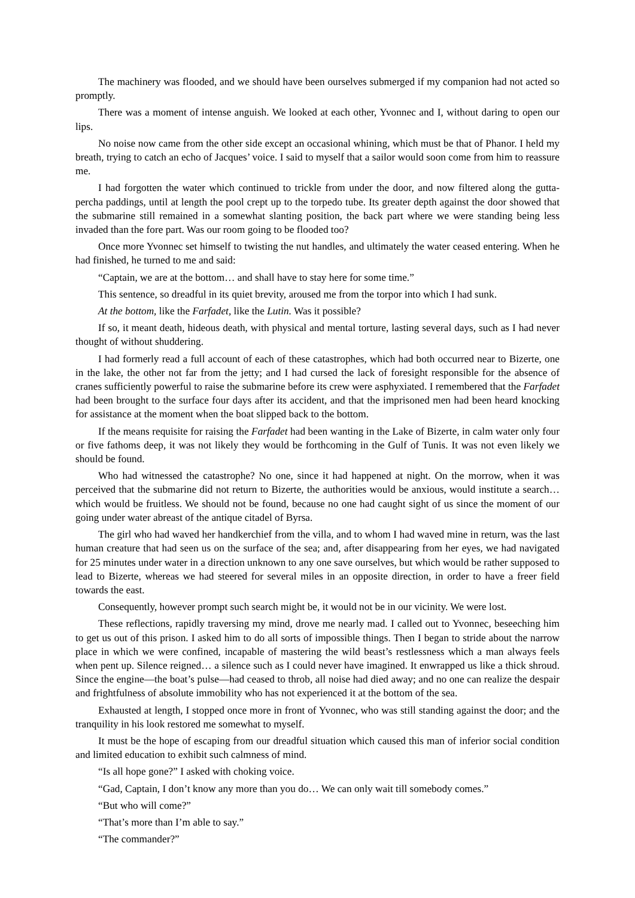The machinery was flooded, and we should have been ourselves submerged if my companion had not acted so promptly.
There was a moment of intense anguish. We looked at each other, Yvonnec and I, without daring to open our lips.
No noise now came from the other side except an occasional whining, which must be that of Phanor. I held my breath, trying to catch an echo of Jacques’ voice. I said to myself that a sailor would soon come from him to reassure me.
I had forgotten the water which continued to trickle from under the door, and now filtered along the gutta-percha paddings, until at length the pool crept up to the torpedo tube. Its greater depth against the door showed that the submarine still remained in a somewhat slanting position, the back part where we were standing being less invaded than the fore part. Was our room going to be flooded too?
Once more Yvonnec set himself to twisting the nut handles, and ultimately the water ceased entering. When he had finished, he turned to me and said:
“Captain, we are at the bottom… and shall have to stay here for some time.”
This sentence, so dreadful in its quiet brevity, aroused me from the torpor into which I had sunk.
At the bottom, like the Farfadet, like the Lutin. Was it possible?
If so, it meant death, hideous death, with physical and mental torture, lasting several days, such as I had never thought of without shuddering.
I had formerly read a full account of each of these catastrophes, which had both occurred near to Bizerte, one in the lake, the other not far from the jetty; and I had cursed the lack of foresight responsible for the absence of cranes sufficiently powerful to raise the submarine before its crew were asphyxiated. I remembered that the Farfadet had been brought to the surface four days after its accident, and that the imprisoned men had been heard knocking for assistance at the moment when the boat slipped back to the bottom.
If the means requisite for raising the Farfadet had been wanting in the Lake of Bizerte, in calm water only four or five fathoms deep, it was not likely they would be forthcoming in the Gulf of Tunis. It was not even likely we should be found.
Who had witnessed the catastrophe? No one, since it had happened at night. On the morrow, when it was perceived that the submarine did not return to Bizerte, the authorities would be anxious, would institute a search… which would be fruitless. We should not be found, because no one had caught sight of us since the moment of our going under water abreast of the antique citadel of Byrsa.
The girl who had waved her handkerchief from the villa, and to whom I had waved mine in return, was the last human creature that had seen us on the surface of the sea; and, after disappearing from her eyes, we had navigated for 25 minutes under water in a direction unknown to any one save ourselves, but which would be rather supposed to lead to Bizerte, whereas we had steered for several miles in an opposite direction, in order to have a freer field towards the east.
Consequently, however prompt such search might be, it would not be in our vicinity. We were lost.
These reflections, rapidly traversing my mind, drove me nearly mad. I called out to Yvonnec, beseeching him to get us out of this prison. I asked him to do all sorts of impossible things. Then I began to stride about the narrow place in which we were confined, incapable of mastering the wild beast’s restlessness which a man always feels when pent up. Silence reigned… a silence such as I could never have imagined. It enwrapped us like a thick shroud. Since the engine—the boat’s pulse—had ceased to throb, all noise had died away; and no one can realize the despair and frightfulness of absolute immobility who has not experienced it at the bottom of the sea.
Exhausted at length, I stopped once more in front of Yvonnec, who was still standing against the door; and the tranquility in his look restored me somewhat to myself.
It must be the hope of escaping from our dreadful situation which caused this man of inferior social condition and limited education to exhibit such calmness of mind.
“Is all hope gone?” I asked with choking voice.
“Gad, Captain, I don’t know any more than you do… We can only wait till somebody comes.”
“But who will come?”
“That’s more than I’m able to say.”
“The commander?”